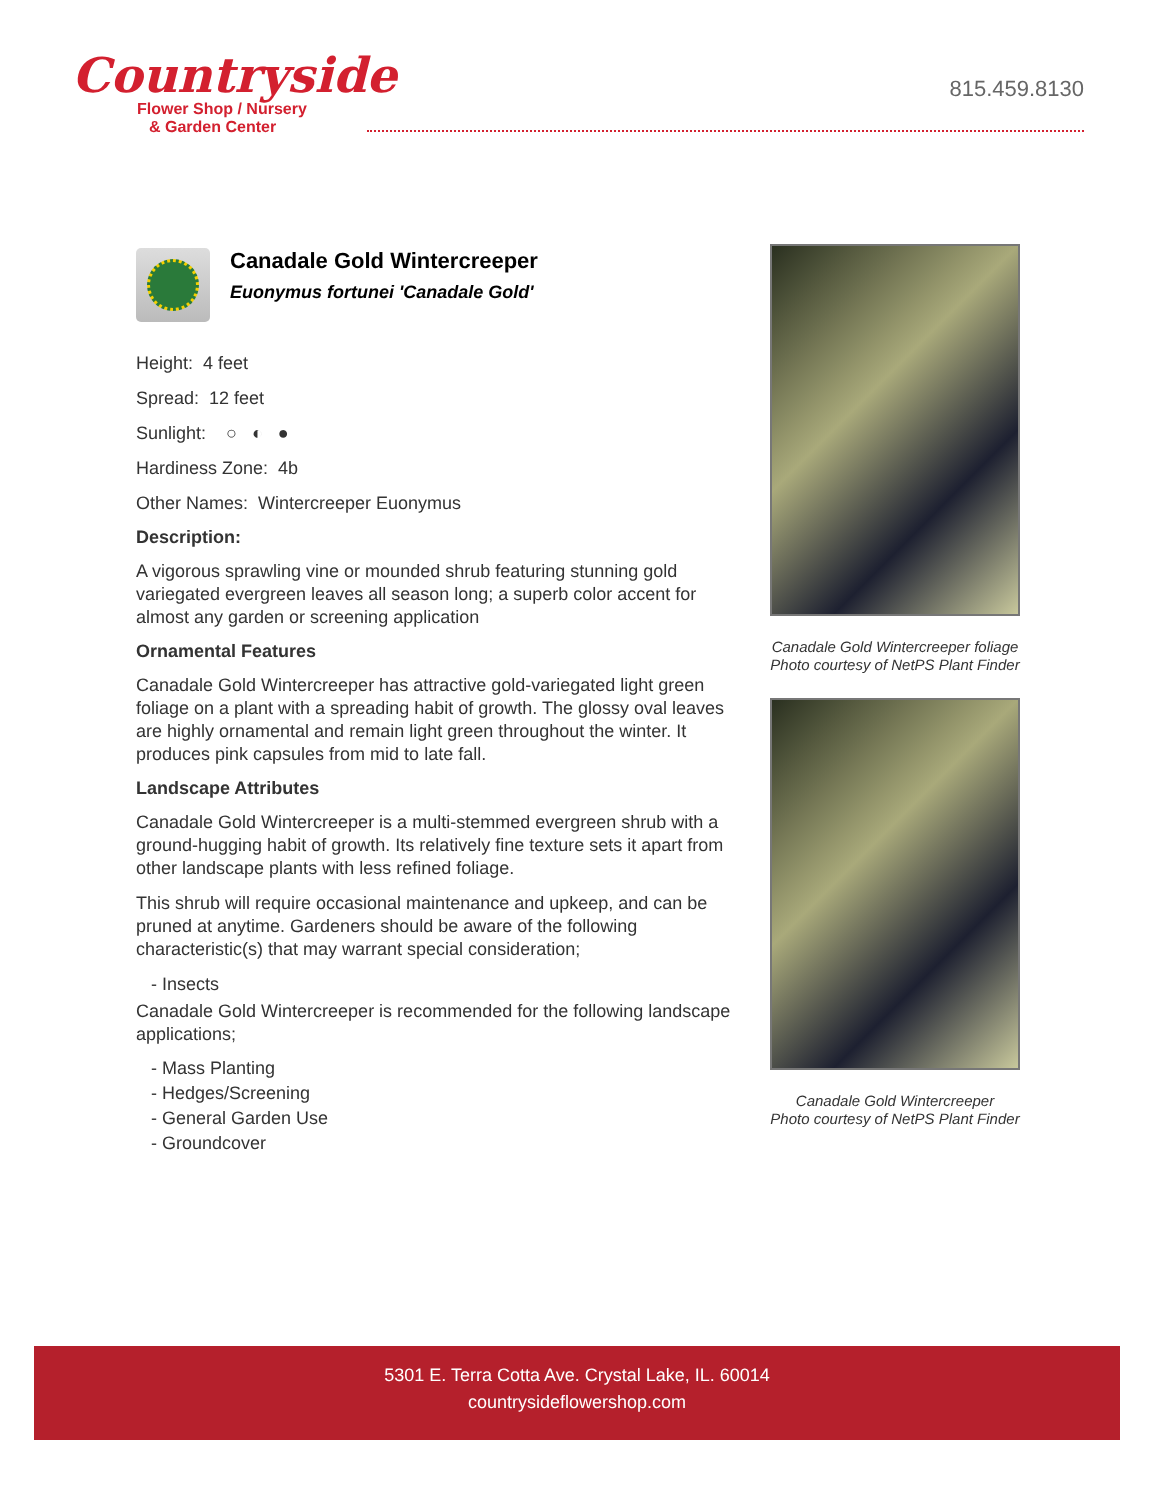Countryside
Flower Shop / Nursery
& Garden Center
815.459.8130
Canadale Gold Wintercreeper
Euonymus fortunei 'Canadale Gold'
Height: 4 feet
Spread: 12 feet
Sunlight: ○ ◐ ●
Hardiness Zone: 4b
Other Names: Wintercreeper Euonymus
Description:
A vigorous sprawling vine or mounded shrub featuring stunning gold variegated evergreen leaves all season long; a superb color accent for almost any garden or screening application
Ornamental Features
Canadale Gold Wintercreeper has attractive gold-variegated light green foliage on a plant with a spreading habit of growth. The glossy oval leaves are highly ornamental and remain light green throughout the winter. It produces pink capsules from mid to late fall.
Landscape Attributes
Canadale Gold Wintercreeper is a multi-stemmed evergreen shrub with a ground-hugging habit of growth. Its relatively fine texture sets it apart from other landscape plants with less refined foliage.
This shrub will require occasional maintenance and upkeep, and can be pruned at anytime. Gardeners should be aware of the following characteristic(s) that may warrant special consideration;
- Insects
Canadale Gold Wintercreeper is recommended for the following landscape applications;
- Mass Planting
- Hedges/Screening
- General Garden Use
- Groundcover
Canadale Gold Wintercreeper foliage
Photo courtesy of NetPS Plant Finder
Canadale Gold Wintercreeper
Photo courtesy of NetPS Plant Finder
5301 E. Terra Cotta Ave. Crystal Lake, IL. 60014
countrysideflowershop.com